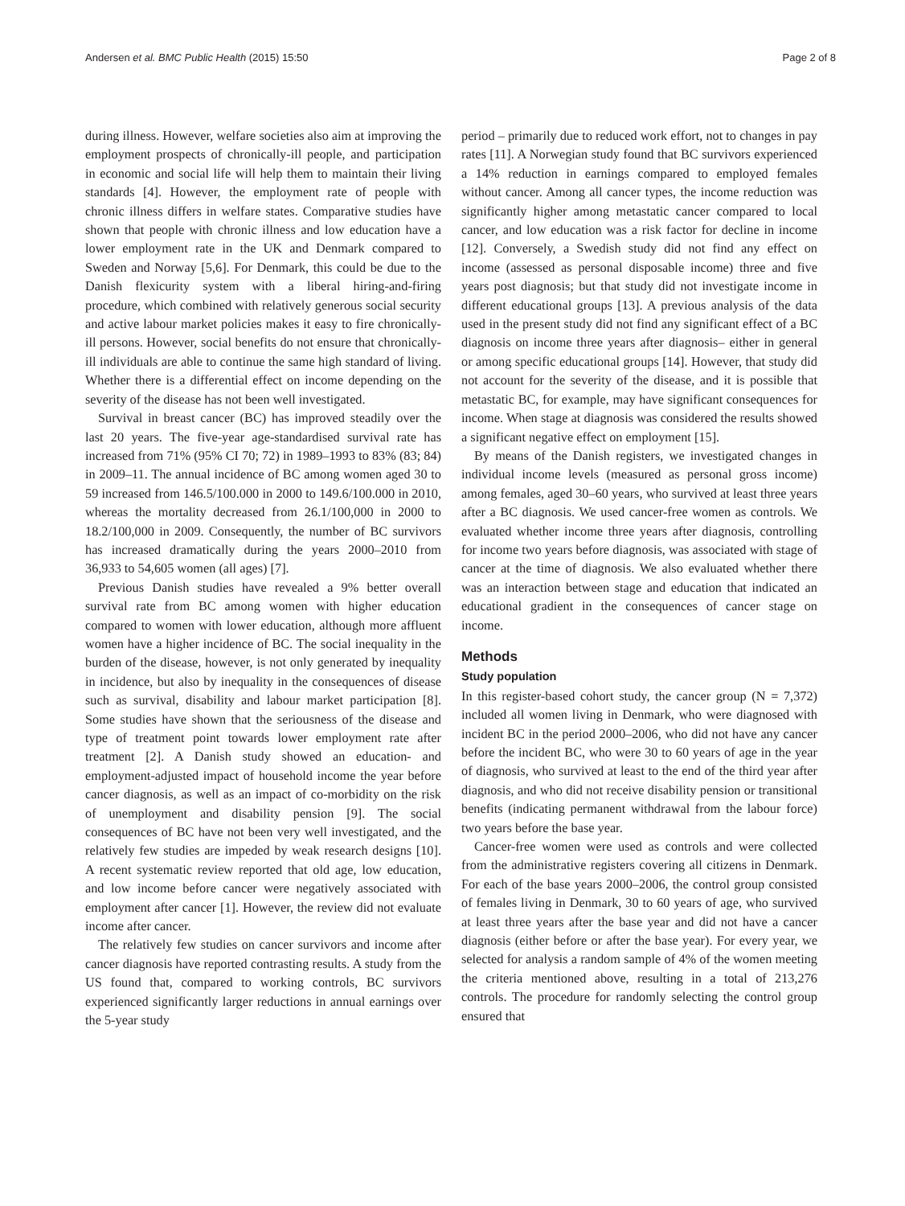Andersen et al. BMC Public Health (2015) 15:50 Page 2 of 8
during illness. However, welfare societies also aim at improving the employment prospects of chronically-ill people, and participation in economic and social life will help them to maintain their living standards [4]. However, the employment rate of people with chronic illness differs in welfare states. Comparative studies have shown that people with chronic illness and low education have a lower employment rate in the UK and Denmark compared to Sweden and Norway [5,6]. For Denmark, this could be due to the Danish flexicurity system with a liberal hiring-and-firing procedure, which combined with relatively generous social security and active labour market policies makes it easy to fire chronically-ill persons. However, social benefits do not ensure that chronically-ill individuals are able to continue the same high standard of living. Whether there is a differential effect on income depending on the severity of the disease has not been well investigated.
Survival in breast cancer (BC) has improved steadily over the last 20 years. The five-year age-standardised survival rate has increased from 71% (95% CI 70; 72) in 1989–1993 to 83% (83; 84) in 2009–11. The annual incidence of BC among women aged 30 to 59 increased from 146.5/100.000 in 2000 to 149.6/100.000 in 2010, whereas the mortality decreased from 26.1/100,000 in 2000 to 18.2/100,000 in 2009. Consequently, the number of BC survivors has increased dramatically during the years 2000–2010 from 36,933 to 54,605 women (all ages) [7].
Previous Danish studies have revealed a 9% better overall survival rate from BC among women with higher education compared to women with lower education, although more affluent women have a higher incidence of BC. The social inequality in the burden of the disease, however, is not only generated by inequality in incidence, but also by inequality in the consequences of disease such as survival, disability and labour market participation [8]. Some studies have shown that the seriousness of the disease and type of treatment point towards lower employment rate after treatment [2]. A Danish study showed an education- and employment-adjusted impact of household income the year before cancer diagnosis, as well as an impact of co-morbidity on the risk of unemployment and disability pension [9]. The social consequences of BC have not been very well investigated, and the relatively few studies are impeded by weak research designs [10]. A recent systematic review reported that old age, low education, and low income before cancer were negatively associated with employment after cancer [1]. However, the review did not evaluate income after cancer.
The relatively few studies on cancer survivors and income after cancer diagnosis have reported contrasting results. A study from the US found that, compared to working controls, BC survivors experienced significantly larger reductions in annual earnings over the 5-year study
period – primarily due to reduced work effort, not to changes in pay rates [11]. A Norwegian study found that BC survivors experienced a 14% reduction in earnings compared to employed females without cancer. Among all cancer types, the income reduction was significantly higher among metastatic cancer compared to local cancer, and low education was a risk factor for decline in income [12]. Conversely, a Swedish study did not find any effect on income (assessed as personal disposable income) three and five years post diagnosis; but that study did not investigate income in different educational groups [13]. A previous analysis of the data used in the present study did not find any significant effect of a BC diagnosis on income three years after diagnosis– either in general or among specific educational groups [14]. However, that study did not account for the severity of the disease, and it is possible that metastatic BC, for example, may have significant consequences for income. When stage at diagnosis was considered the results showed a significant negative effect on employment [15].
By means of the Danish registers, we investigated changes in individual income levels (measured as personal gross income) among females, aged 30–60 years, who survived at least three years after a BC diagnosis. We used cancer-free women as controls. We evaluated whether income three years after diagnosis, controlling for income two years before diagnosis, was associated with stage of cancer at the time of diagnosis. We also evaluated whether there was an interaction between stage and education that indicated an educational gradient in the consequences of cancer stage on income.
Methods
Study population
In this register-based cohort study, the cancer group (N = 7,372) included all women living in Denmark, who were diagnosed with incident BC in the period 2000–2006, who did not have any cancer before the incident BC, who were 30 to 60 years of age in the year of diagnosis, who survived at least to the end of the third year after diagnosis, and who did not receive disability pension or transitional benefits (indicating permanent withdrawal from the labour force) two years before the base year.
Cancer-free women were used as controls and were collected from the administrative registers covering all citizens in Denmark. For each of the base years 2000–2006, the control group consisted of females living in Denmark, 30 to 60 years of age, who survived at least three years after the base year and did not have a cancer diagnosis (either before or after the base year). For every year, we selected for analysis a random sample of 4% of the women meeting the criteria mentioned above, resulting in a total of 213,276 controls. The procedure for randomly selecting the control group ensured that